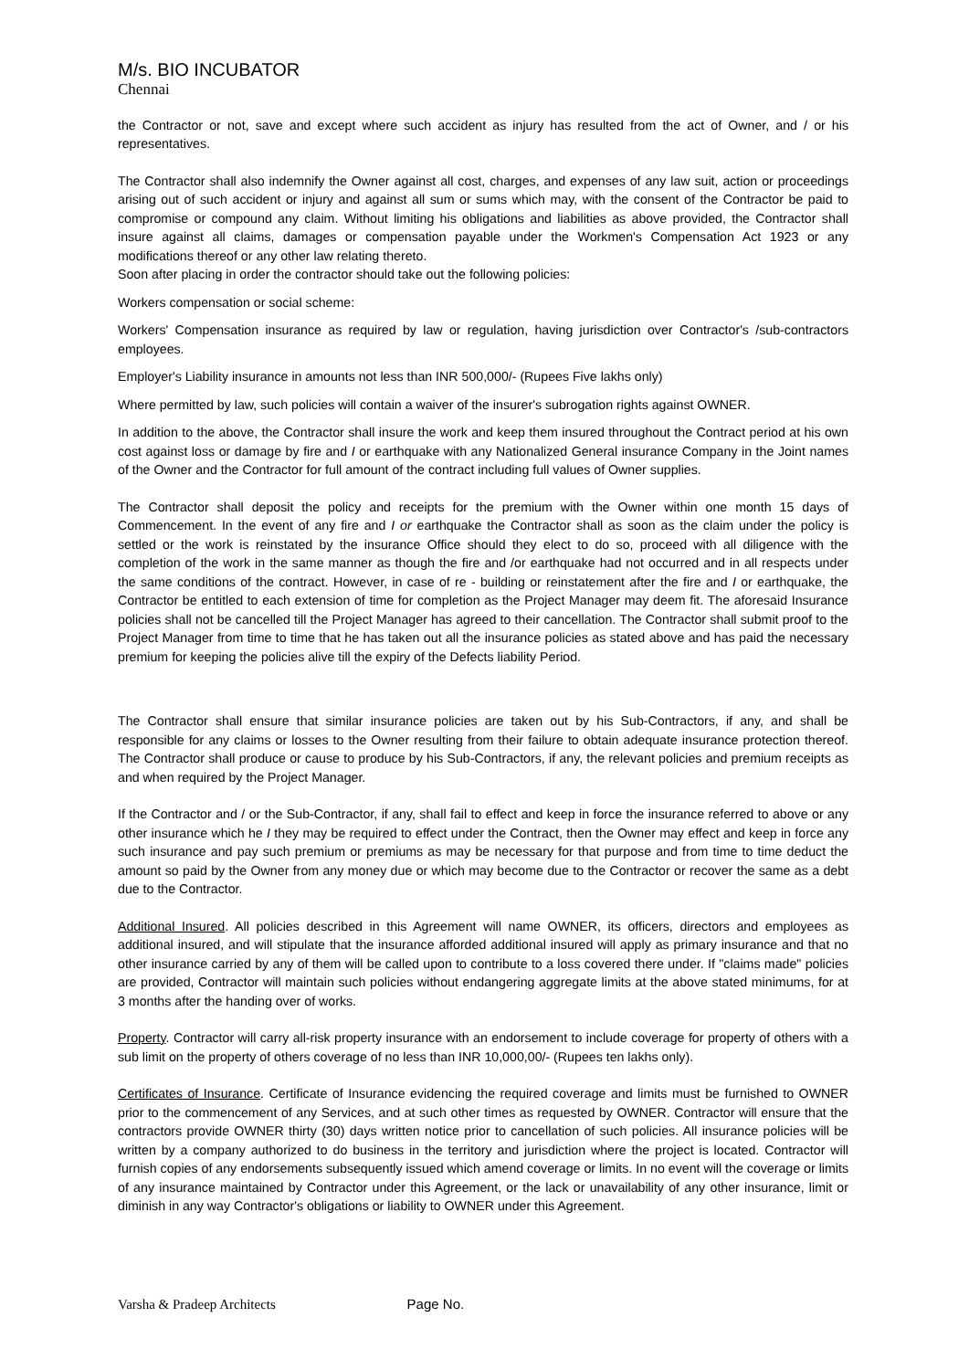M/s. BIO INCUBATOR
Chennai
the Contractor or not, save and except where such accident as injury has resulted from the act of Owner, and / or his representatives.
The Contractor shall also indemnify the Owner against all cost, charges, and expenses of any law suit, action or proceedings arising out of such accident or injury and against all sum or sums which may, with the consent of the Contractor be paid to compromise or compound any claim. Without limiting his obligations and liabilities as above provided, the Contractor shall insure against all claims, damages or compensation payable under the Workmen's Compensation Act 1923 or any modifications thereof or any other law relating thereto.
Soon after placing in order the contractor should take out the following policies:
Workers compensation or social scheme:
Workers' Compensation insurance as required by law or regulation, having jurisdiction over Contractor's /sub-contractors employees.
Employer's Liability insurance in amounts not less than INR 500,000/- (Rupees Five lakhs only)
Where permitted by law, such policies will contain a waiver of the insurer's subrogation rights against OWNER.
In addition to the above, the Contractor shall insure the work and keep them insured throughout the Contract period at his own cost against loss or damage by fire and I or earthquake with any Nationalized General insurance Company in the Joint names of the Owner and the Contractor for full amount of the contract including full values of Owner supplies.
The Contractor shall deposit the policy and receipts for the premium with the Owner within one month 15 days of Commencement. In the event of any fire and I or earthquake the Contractor shall as soon as the claim under the policy is settled or the work is reinstated by the insurance Office should they elect to do so, proceed with all diligence with the completion of the work in the same manner as though the fire and /or earthquake had not occurred and in all respects under the same conditions of the contract. However, in case of re - building or reinstatement after the fire and I or earthquake, the Contractor be entitled to each extension of time for completion as the Project Manager may deem fit. The aforesaid Insurance policies shall not be cancelled till the Project Manager has agreed to their cancellation. The Contractor shall submit proof to the Project Manager from time to time that he has taken out all the insurance policies as stated above and has paid the necessary premium for keeping the policies alive till the expiry of the Defects liability Period.
The Contractor shall ensure that similar insurance policies are taken out by his Sub-Contractors, if any, and shall be responsible for any claims or losses to the Owner resulting from their failure to obtain adequate insurance protection thereof. The Contractor shall produce or cause to produce by his Sub-Contractors, if any, the relevant policies and premium receipts as and when required by the Project Manager.
If the Contractor and / or the Sub-Contractor, if any, shall fail to effect and keep in force the insurance referred to above or any other insurance which he I they may be required to effect under the Contract, then the Owner may effect and keep in force any such insurance and pay such premium or premiums as may be necessary for that purpose and from time to time deduct the amount so paid by the Owner from any money due or which may become due to the Contractor or recover the same as a debt due to the Contractor.
Additional Insured. All policies described in this Agreement will name OWNER, its officers, directors and employees as additional insured, and will stipulate that the insurance afforded additional insured will apply as primary insurance and that no other insurance carried by any of them will be called upon to contribute to a loss covered there under. If "claims made" policies are provided, Contractor will maintain such policies without endangering aggregate limits at the above stated minimums, for at 3 months after the handing over of works.
Property. Contractor will carry all-risk property insurance with an endorsement to include coverage for property of others with a sub limit on the property of others coverage of no less than INR 10,000,00/- (Rupees ten lakhs only).
Certificates of Insurance. Certificate of Insurance evidencing the required coverage and limits must be furnished to OWNER prior to the commencement of any Services, and at such other times as requested by OWNER. Contractor will ensure that the contractors provide OWNER thirty (30) days written notice prior to cancellation of such policies. All insurance policies will be written by a company authorized to do business in the territory and jurisdiction where the project is located. Contractor will furnish copies of any endorsements subsequently issued which amend coverage or limits. In no event will the coverage or limits of any insurance maintained by Contractor under this Agreement, or the lack or unavailability of any other insurance, limit or diminish in any way Contractor's obligations or liability to OWNER under this Agreement.
Varsha & Pradeep Architects Page No.